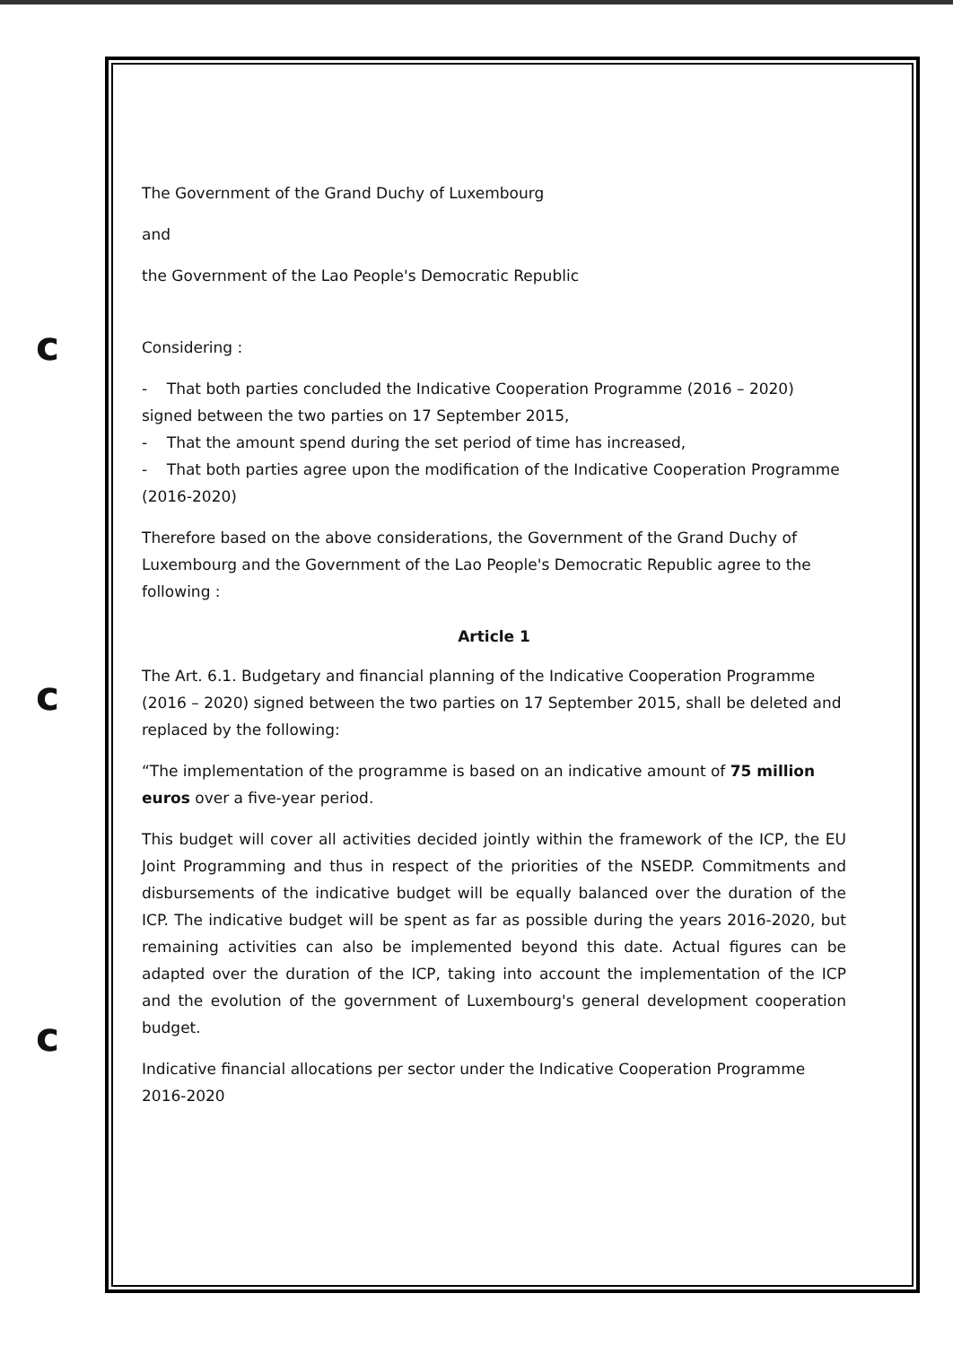c
c
c
The Government of the Grand Duchy of Luxembourg
and
the Government of the Lao People's Democratic Republic
Considering :
- That both parties concluded the Indicative Cooperation Programme (2016 – 2020) signed between the two parties on 17 September 2015,
- That the amount spend during the set period of time has increased,
- That both parties agree upon the modification of the Indicative Cooperation Programme (2016-2020)
Therefore based on the above considerations, the Government of the Grand Duchy of Luxembourg and the Government of the Lao People's Democratic Republic agree to the following :
Article 1
The Art. 6.1. Budgetary and financial planning of the Indicative Cooperation Programme (2016 – 2020) signed between the two parties on 17 September 2015, shall be deleted and replaced by the following:
“The implementation of the programme is based on an indicative amount of 75 million euros over a five-year period.
This budget will cover all activities decided jointly within the framework of the ICP, the EU Joint Programming and thus in respect of the priorities of the NSEDP. Commitments and disbursements of the indicative budget will be equally balanced over the duration of the ICP. The indicative budget will be spent as far as possible during the years 2016-2020, but remaining activities can also be implemented beyond this date. Actual figures can be adapted over the duration of the ICP, taking into account the implementation of the ICP and the evolution of the government of Luxembourg's general development cooperation budget.
Indicative financial allocations per sector under the Indicative Cooperation Programme 2016-2020